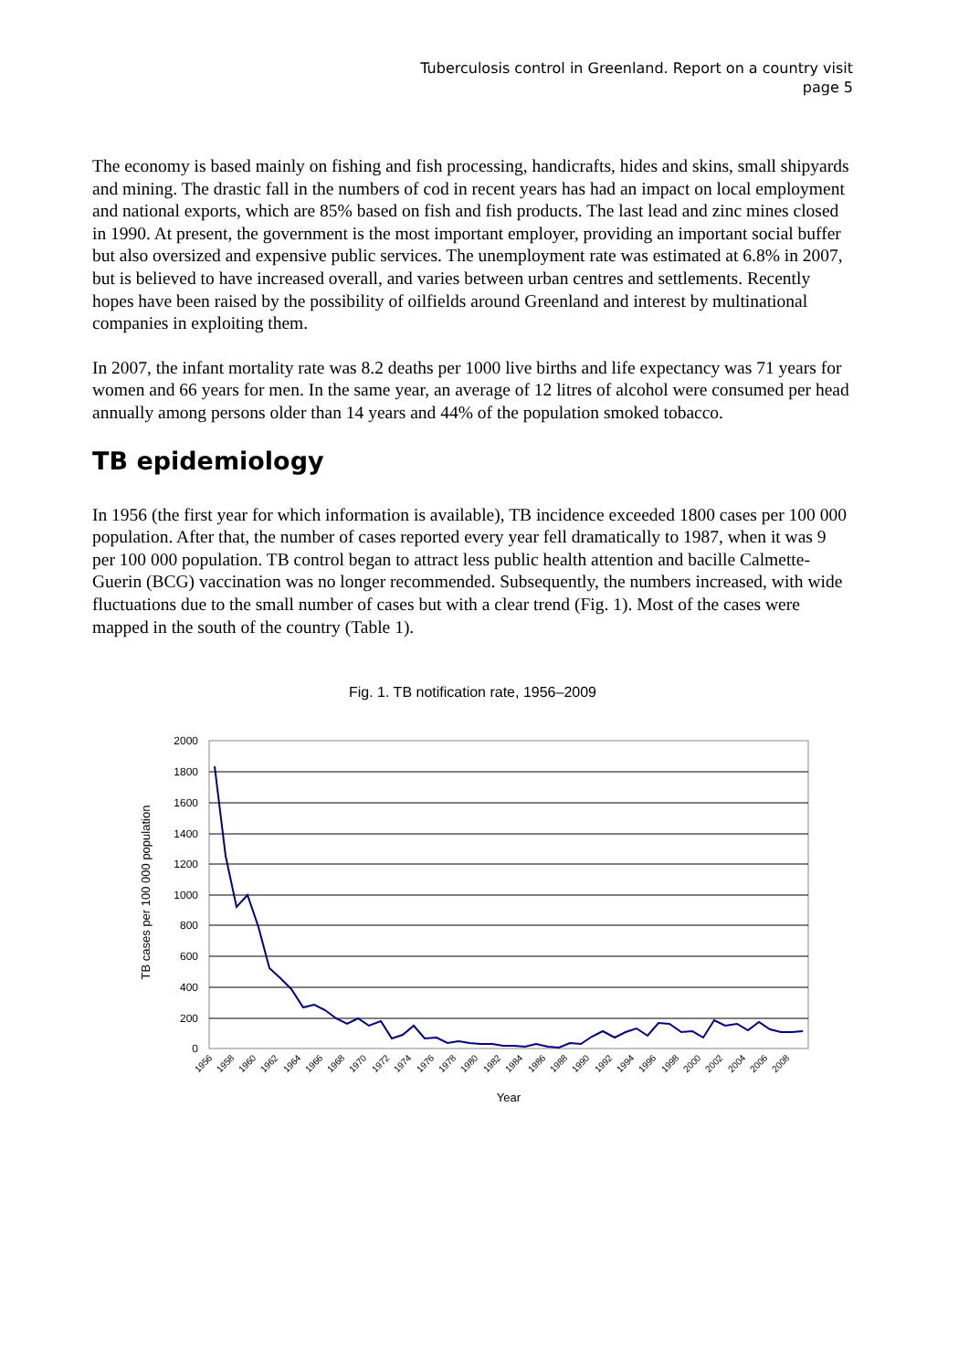Tuberculosis control in Greenland. Report on a country visit
page 5
The economy is based mainly on fishing and fish processing, handicrafts, hides and skins, small shipyards and mining. The drastic fall in the numbers of cod in recent years has had an impact on local employment and national exports, which are 85% based on fish and fish products. The last lead and zinc mines closed in 1990. At present, the government is the most important employer, providing an important social buffer but also oversized and expensive public services. The unemployment rate was estimated at 6.8% in 2007, but is believed to have increased overall, and varies between urban centres and settlements. Recently hopes have been raised by the possibility of oilfields around Greenland and interest by multinational companies in exploiting them.
In 2007, the infant mortality rate was 8.2 deaths per 1000 live births and life expectancy was 71 years for women and 66 years for men. In the same year, an average of 12 litres of alcohol were consumed per head annually among persons older than 14 years and 44% of the population smoked tobacco.
TB epidemiology
In 1956 (the first year for which information is available), TB incidence exceeded 1800 cases per 100 000 population. After that, the number of cases reported every year fell dramatically to 1987, when it was 9 per 100 000 population. TB control began to attract less public health attention and bacille Calmette-Guerin (BCG) vaccination was no longer recommended. Subsequently, the numbers increased, with wide fluctuations due to the small number of cases but with a clear trend (Fig. 1). Most of the cases were mapped in the south of the country (Table 1).
Fig. 1. TB notification rate, 1956–2009
2000
1800
1600
1400
1200
1000
800
600
400
200
0
TB cases per 100 000 population
1956
1958
1960
1962
1964
1966
1968
1970
1972
1974
1976
1978
1980
1982
1984
1986
1988
1990
1992
1994
1996
1998
2000
2002
2004
2006
2008
Year